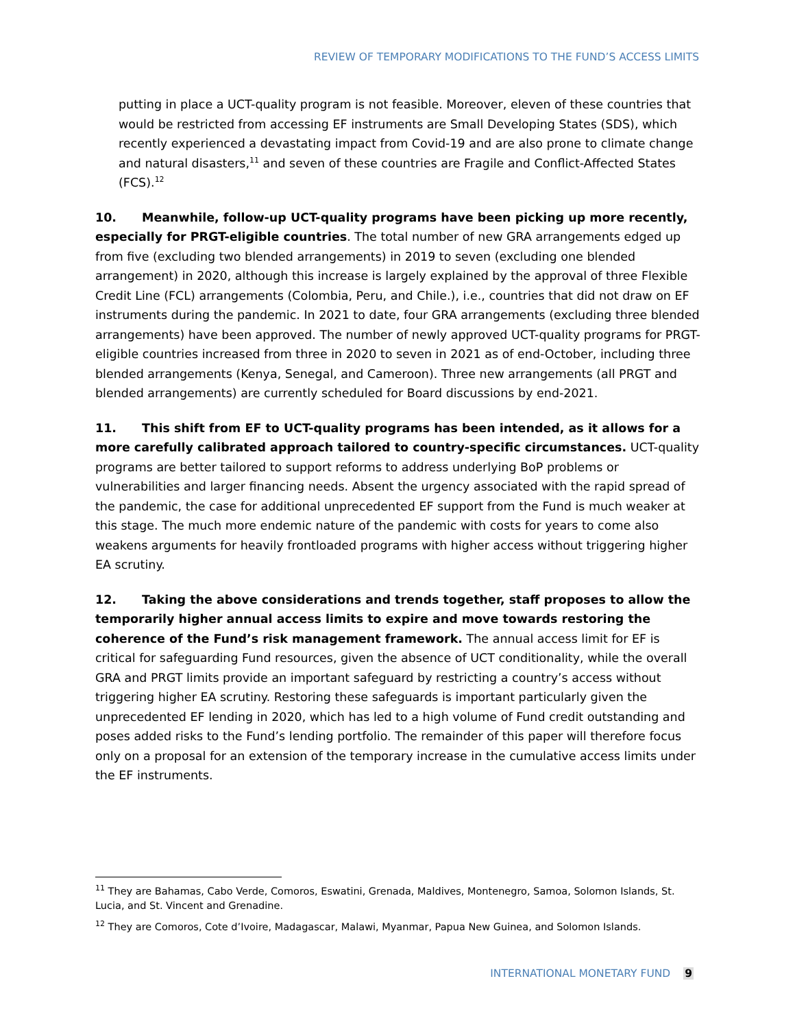REVIEW OF TEMPORARY MODIFICATIONS TO THE FUND’S ACCESS LIMITS
putting in place a UCT-quality program is not feasible. Moreover, eleven of these countries that would be restricted from accessing EF instruments are Small Developing States (SDS), which recently experienced a devastating impact from Covid-19 and are also prone to climate change and natural disasters,<sup>11</sup> and seven of these countries are Fragile and Conflict-Affected States (FCS).<sup>12</sup>
10. Meanwhile, follow-up UCT-quality programs have been picking up more recently, especially for PRGT-eligible countries. The total number of new GRA arrangements edged up from five (excluding two blended arrangements) in 2019 to seven (excluding one blended arrangement) in 2020, although this increase is largely explained by the approval of three Flexible Credit Line (FCL) arrangements (Colombia, Peru, and Chile.), i.e., countries that did not draw on EF instruments during the pandemic. In 2021 to date, four GRA arrangements (excluding three blended arrangements) have been approved. The number of newly approved UCT-quality programs for PRGT-eligible countries increased from three in 2020 to seven in 2021 as of end-October, including three blended arrangements (Kenya, Senegal, and Cameroon). Three new arrangements (all PRGT and blended arrangements) are currently scheduled for Board discussions by end-2021.
11. This shift from EF to UCT-quality programs has been intended, as it allows for a more carefully calibrated approach tailored to country-specific circumstances. UCT-quality programs are better tailored to support reforms to address underlying BoP problems or vulnerabilities and larger financing needs. Absent the urgency associated with the rapid spread of the pandemic, the case for additional unprecedented EF support from the Fund is much weaker at this stage. The much more endemic nature of the pandemic with costs for years to come also weakens arguments for heavily frontloaded programs with higher access without triggering higher EA scrutiny.
12. Taking the above considerations and trends together, staff proposes to allow the temporarily higher annual access limits to expire and move towards restoring the coherence of the Fund’s risk management framework. The annual access limit for EF is critical for safeguarding Fund resources, given the absence of UCT conditionality, while the overall GRA and PRGT limits provide an important safeguard by restricting a country’s access without triggering higher EA scrutiny. Restoring these safeguards is important particularly given the unprecedented EF lending in 2020, which has led to a high volume of Fund credit outstanding and poses added risks to the Fund’s lending portfolio. The remainder of this paper will therefore focus only on a proposal for an extension of the temporary increase in the cumulative access limits under the EF instruments.
<sup>11</sup> They are Bahamas, Cabo Verde, Comoros, Eswatini, Grenada, Maldives, Montenegro, Samoa, Solomon Islands, St. Lucia, and St. Vincent and Grenadine.
<sup>12</sup> They are Comoros, Cote d’Ivoire, Madagascar, Malawi, Myanmar, Papua New Guinea, and Solomon Islands.
INTERNATIONAL MONETARY FUND 9